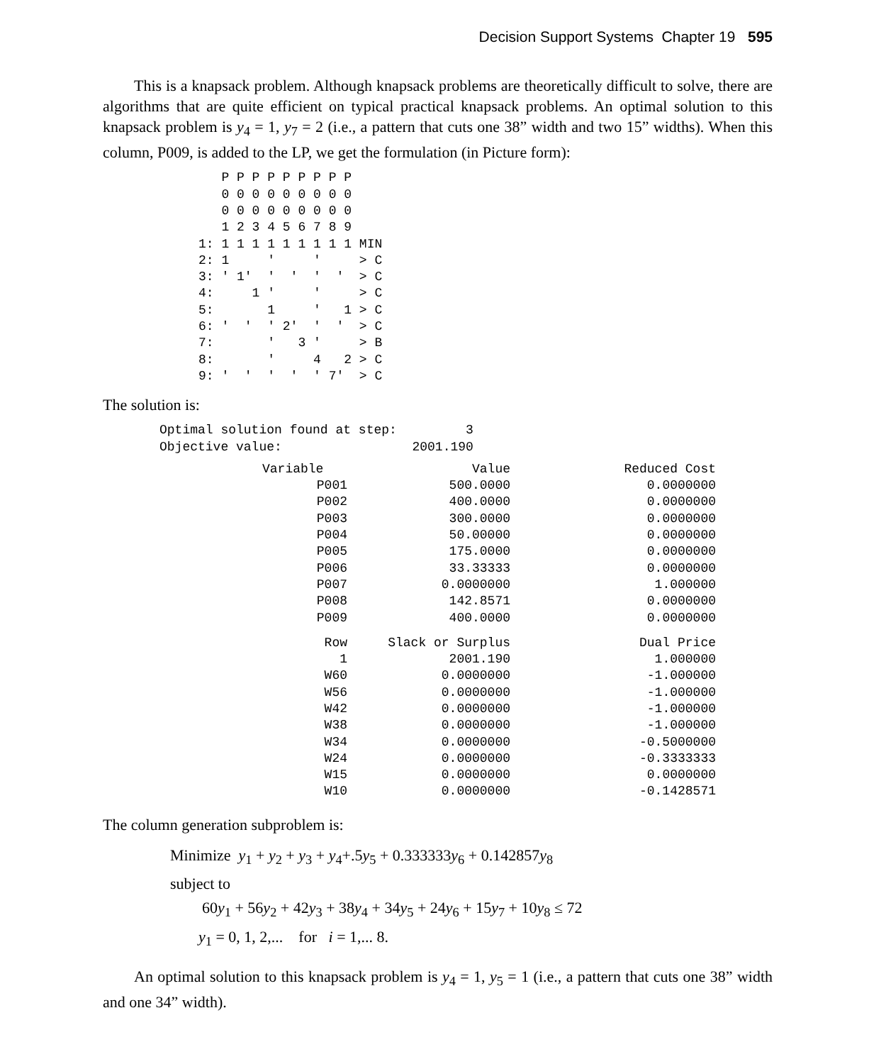Decision Support Systems Chapter 19 595
This is a knapsack problem. Although knapsack problems are theoretically difficult to solve, there are algorithms that are quite efficient on typical practical knapsack problems. An optimal solution to this knapsack problem is y<sub>4</sub> = 1, y<sub>7</sub> = 2 (i.e., a pattern that cuts one 38” width and two 15” widths). When this column, P009, is added to the LP, we get the formulation (in Picture form):
   P P P P P P P P P
   0 0 0 0 0 0 0 0 0
   0 0 0 0 0 0 0 0 0
   1 2 3 4 5 6 7 8 9
1: 1 1 1 1 1 1 1 1 1 MIN
2: 1     '     '     > C
3: ' 1'  '  '  '  '  > C
4:     1 '     '     > C
5:       1     '   1 > C
6: '  '  ' 2'  '  '  > C
7:       '   3 '     > B
8:       '     4   2 > C
9: '  '  '  '  ' 7'  > C
The solution is:
Optimal solution found at step:         3
Objective value:                 2001.190
| Variable | Value | Reduced Cost |
| --- | --- | --- |
| P001 | 500.0000 | 0.0000000 |
| P002 | 400.0000 | 0.0000000 |
| P003 | 300.0000 | 0.0000000 |
| P004 | 50.00000 | 0.0000000 |
| P005 | 175.0000 | 0.0000000 |
| P006 | 33.33333 | 0.0000000 |
| P007 | 0.0000000 | 1.000000 |
| P008 | 142.8571 | 0.0000000 |
| P009 | 400.0000 | 0.0000000 |
| Row | Slack or Surplus | Dual Price |
| 1 | 2001.190 | 1.000000 |
| W60 | 0.0000000 | -1.000000 |
| W56 | 0.0000000 | -1.000000 |
| W42 | 0.0000000 | -1.000000 |
| W38 | 0.0000000 | -1.000000 |
| W34 | 0.0000000 | -0.5000000 |
| W24 | 0.0000000 | -0.3333333 |
| W15 | 0.0000000 | 0.0000000 |
| W10 | 0.0000000 | -0.1428571 |
The column generation subproblem is:
Minimize y<sub>1</sub> + y<sub>2</sub> + y<sub>3</sub> + y<sub>4</sub>+.5y<sub>5</sub> + 0.333333y<sub>6</sub> + 0.142857y<sub>8</sub>
subject to
60y<sub>1</sub> + 56y<sub>2</sub> + 42y<sub>3</sub> + 38y<sub>4</sub> + 34y<sub>5</sub> + 24y<sub>6</sub> + 15y<sub>7</sub> + 10y<sub>8</sub> ≤ 72
y<sub>1</sub> = 0, 1, 2,... for i = 1,... 8.
An optimal solution to this knapsack problem is y<sub>4</sub> = 1, y<sub>5</sub> = 1 (i.e., a pattern that cuts one 38” width and one 34” width).